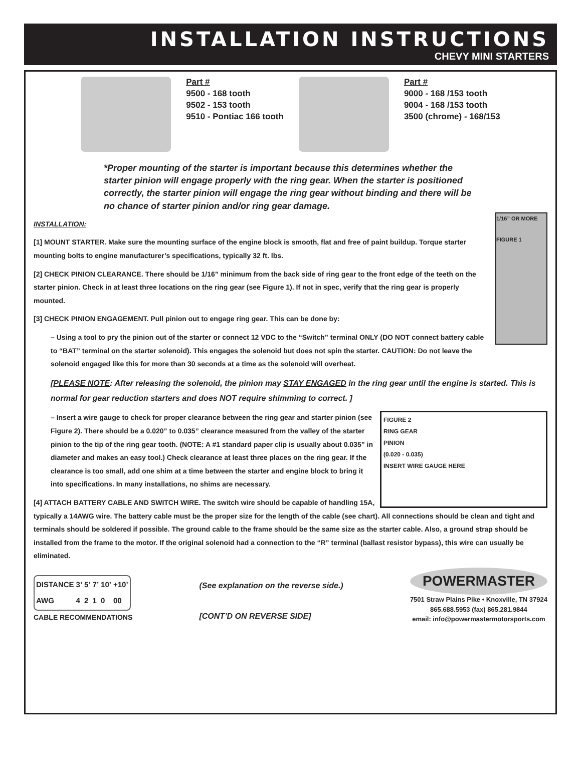INSTALLATION INSTRUCTIONS
CHEVY MINI STARTERS
Part #
9500 - 168 tooth
9502 - 153 tooth
9510 - Pontiac 166 tooth
Part #
9000 - 168 /153 tooth
9004 - 168 /153 tooth
3500 (chrome) - 168/153
*Proper mounting of the starter is important because this determines whether the starter pinion will engage properly with the ring gear. When the starter is positioned correctly, the starter pinion will engage the ring gear without binding and there will be no chance of starter pinion and/or ring gear damage.
1/16” OR MORE
FIGURE 1
INSTALLATION:
[1] MOUNT STARTER. Make sure the mounting surface of the engine block is smooth, flat and free of paint buildup. Torque starter mounting bolts to engine manufacturer’s specifications, typically 32 ft. lbs.
[2] CHECK PINION CLEARANCE. There should be 1/16” minimum from the back side of ring gear to the front edge of the teeth on the starter pinion. Check in at least three locations on the ring gear (see Figure 1). If not in spec, verify that the ring gear is properly mounted.
[3] CHECK PINION ENGAGEMENT. Pull pinion out to engage ring gear. This can be done by:
– Using a tool to pry the pinion out of the starter or connect 12 VDC to the “Switch” terminal ONLY (DO NOT connect battery cable to “BAT” terminal on the starter solenoid). This engages the solenoid but does not spin the starter. CAUTION: Do not leave the solenoid engaged like this for more than 30 seconds at a time as the solenoid will overheat.
[PLEASE NOTE: After releasing the solenoid, the pinion may STAY ENGAGED in the ring gear until the engine is started. This is normal for gear reduction starters and does NOT require shimming to correct. ]
FIGURE 2
RING GEAR
PINION
(0.020 - 0.035)
INSERT WIRE GAUGE HERE
– Insert a wire gauge to check for proper clearance between the ring gear and starter pinion (see Figure 2). There should be a 0.020” to 0.035” clearance measured from the valley of the starter pinion to the tip of the ring gear tooth. (NOTE: A #1 standard paper clip is usually about 0.035” in diameter and makes an easy tool.) Check clearance at least three places on the ring gear. If the clearance is too small, add one shim at a time between the starter and engine block to bring it into specifications. In many installations, no shims are necessary.
[4] ATTACH BATTERY CABLE AND SWITCH WIRE. The switch wire should be capable of handling 15A, typically a 14AWG wire. The battery cable must be the proper size for the length of the cable (see chart). All connections should be clean and tight and terminals should be soldered if possible. The ground cable to the frame should be the same size as the starter cable. Also, a ground strap should be installed from the frame to the motor. If the original solenoid had a connection to the “R” terminal (ballast resistor bypass), this wire can usually be eliminated.
| DISTANCE | 3’ | 5’ | 7’ | 10’ | +10’ |
| --- | --- | --- | --- | --- | --- |
| AWG | 4 | 2 | 1 | 0 | 00 |
CABLE RECOMMENDATIONS
(See explanation on the reverse side.)
[CONT’D ON REVERSE SIDE]
POWERMASTER
7501 Straw Plains Pike • Knoxville, TN 37924
865.688.5953 (fax) 865.281.9844
email: info@powermastermotorsports.com